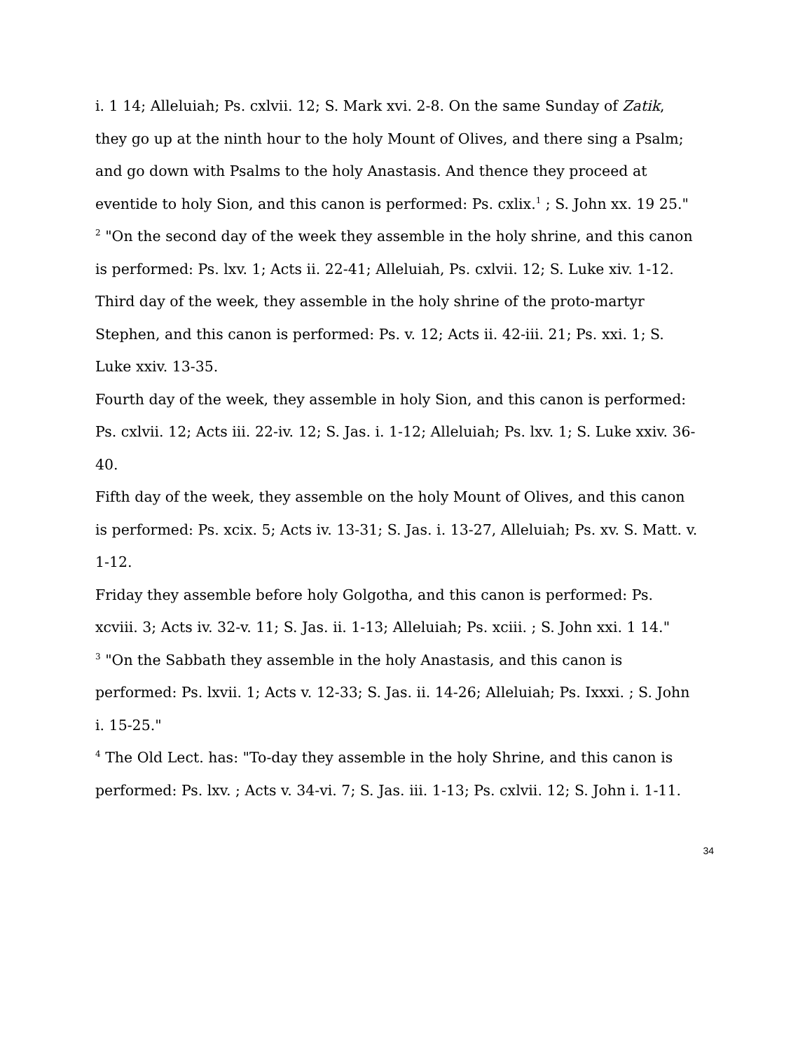i. 1 14; Alleluiah; Ps. cxlvii. 12; S. Mark xvi. 2-8. On the same Sunday of Zatik, they go up at the ninth hour to the holy Mount of Olives, and there sing a Psalm; and go down with Psalms to the holy Anastasis. And thence they proceed at eventide to holy Sion, and this canon is performed: Ps. cxlix.<sup>1</sup> ; S. John xx. 19 25."
<sup>2</sup> "On the second day of the week they assemble in the holy shrine, and this canon is performed: Ps. lxv. 1; Acts ii. 22-41; Alleluiah, Ps. cxlvii. 12; S. Luke xiv. 1-12.
Third day of the week, they assemble in the holy shrine of the proto-martyr Stephen, and this canon is performed: Ps. v. 12; Acts ii. 42-iii. 21; Ps. xxi. 1; S. Luke xxiv. 13-35.
Fourth day of the week, they assemble in holy Sion, and this canon is performed: Ps. cxlvii. 12; Acts iii. 22-iv. 12; S. Jas. i. 1-12; Alleluiah; Ps. lxv. 1; S. Luke xxiv. 36-40.
Fifth day of the week, they assemble on the holy Mount of Olives, and this canon is performed: Ps. xcix. 5; Acts iv. 13-31; S. Jas. i. 13-27, Alleluiah; Ps. xv. S. Matt. v. 1-12.
Friday they assemble before holy Golgotha, and this canon is performed: Ps. xcviii. 3; Acts iv. 32-v. 11; S. Jas. ii. 1-13; Alleluiah; Ps. xciii. ; S. John xxi. 1 14."
<sup>3</sup> "On the Sabbath they assemble in the holy Anastasis, and this canon is performed: Ps. lxvii. 1; Acts v. 12-33; S. Jas. ii. 14-26; Alleluiah; Ps. Ixxxi. ; S. John i. 15-25."
<sup>4</sup> The Old Lect. has: "To-day they assemble in the holy Shrine, and this canon is performed: Ps. lxv. ; Acts v. 34-vi. 7; S. Jas. iii. 1-13; Ps. cxlvii. 12; S. John i. 1-11.
34